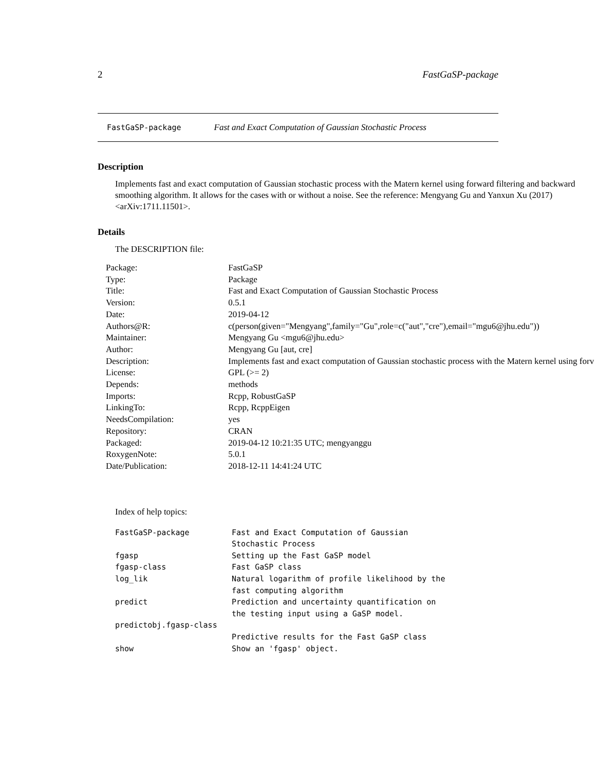2 FastGaSP-package
FastGaSP-package Fast and Exact Computation of Gaussian Stochastic Process
Description
Implements fast and exact computation of Gaussian stochastic process with the Matern kernel using forward filtering and backward smoothing algorithm. It allows for the cases with or without a noise. See the reference: Mengyang Gu and Yanxun Xu (2017) <arXiv:1711.11501>.
Details
The DESCRIPTION file:
| Package: | FastGaSP |
| Type: | Package |
| Title: | Fast and Exact Computation of Gaussian Stochastic Process |
| Version: | 0.5.1 |
| Date: | 2019-04-12 |
| Authors@R: | c(person(given="Mengyang",family="Gu",role=c("aut","cre"),email="mgu6@jhu.edu")) |
| Maintainer: | Mengyang Gu <mgu6@jhu.edu> |
| Author: | Mengyang Gu [aut, cre] |
| Description: | Implements fast and exact computation of Gaussian stochastic process with the Matern kernel using forv |
| License: | GPL (>= 2) |
| Depends: | methods |
| Imports: | Rcpp, RobustGaSP |
| LinkingTo: | Rcpp, RcppEigen |
| NeedsCompilation: | yes |
| Repository: | CRAN |
| Packaged: | 2019-04-12 10:21:35 UTC; mengyanggu |
| RoxygenNote: | 5.0.1 |
| Date/Publication: | 2018-12-11 14:41:24 UTC |
Index of help topics:
| FastGaSP-package | Fast and Exact Computation of Gaussian Stochastic Process |
| fgasp | Setting up the Fast GaSP model |
| fgasp-class | Fast GaSP class |
| log_lik | Natural logarithm of profile likelihood by the fast computing algorithm |
| predict | Prediction and uncertainty quantification on the testing input using a GaSP model. |
| predictobj.fgasp-class | |
| | Predictive results for the Fast GaSP class |
| show | Show an 'fgasp' object. |